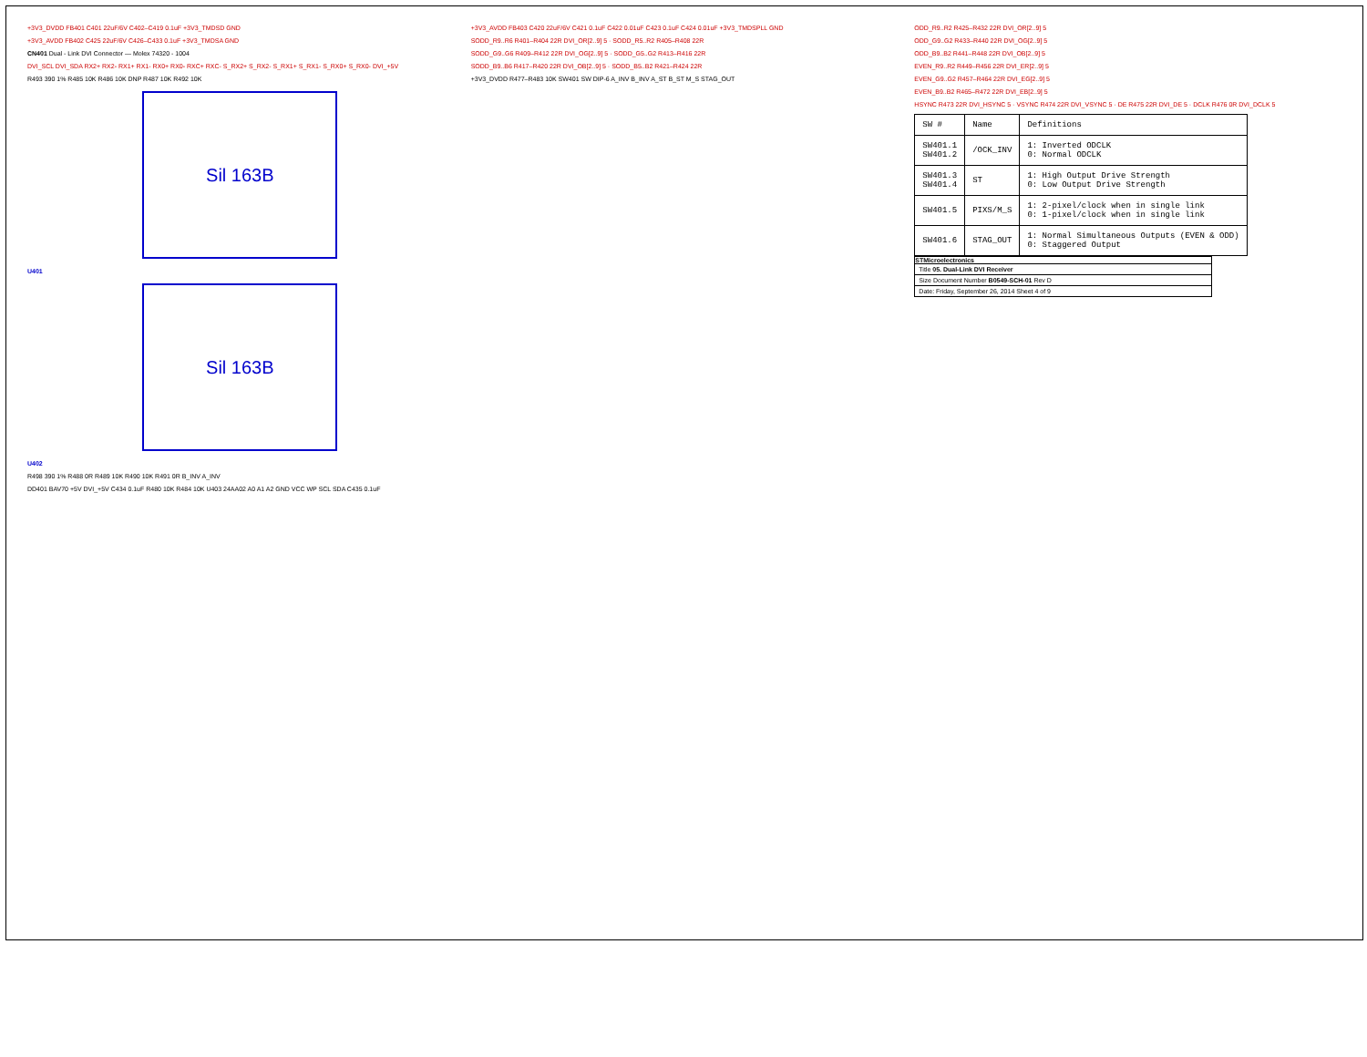+3V3_DVDD FB401 C401 22uF/6V C402–C419 0.1uF +3V3_TMDSD GND
+3V3_AVDD FB402 C425 22uF/6V C426–C433 0.1uF +3V3_TMDSA GND
CN401 Dual - Link DVI Connector — Molex 74320 - 1004
DVI_SCL DVI_SDA RX2+ RX2- RX1+ RX1- RX0+ RX0- RXC+ RXC- S_RX2+ S_RX2- S_RX1+ S_RX1- S_RX0+ S_RX0- DVI_+5V
R493 390 1% R485 10K R486 10K DNP R487 10K R492 10K
Sil 163B
U401
Sil 163B
U402
R498 390 1% R488 0R R489 10K R490 10K R491 0R B_INV A_INV
DD401 BAV70 +5V DVI_+5V C434 0.1uF R480 10K R484 10K U403 24AA02 A0 A1 A2 GND VCC WP SCL SDA C435 0.1uF
+3V3_AVDD FB403 C420 22uF/6V C421 0.1uF C422 0.01uF C423 0.1uF C424 0.01uF +3V3_TMDSPLL GND
SODD_R9..R6 R401–R404 22R DVI_OR[2..9] 5 · SODD_R5..R2 R405–R408 22R
SODD_G9..G6 R409–R412 22R DVI_OG[2..9] 5 · SODD_G5..G2 R413–R416 22R
SODD_B9..B6 R417–R420 22R DVI_OB[2..9] 5 · SODD_B5..B2 R421–R424 22R
+3V3_DVDD R477–R483 10K SW401 SW DIP-6 A_INV B_INV A_ST B_ST M_S STAG_OUT
ODD_R9..R2 R425–R432 22R DVI_OR[2..9] 5
ODD_G9..G2 R433–R440 22R DVI_OG[2..9] 5
ODD_B9..B2 R441–R448 22R DVI_OB[2..9] 5
EVEN_R9..R2 R449–R456 22R DVI_ER[2..9] 5
EVEN_G9..G2 R457–R464 22R DVI_EG[2..9] 5
EVEN_B9..B2 R465–R472 22R DVI_EB[2..9] 5
HSYNC R473 22R DVI_HSYNC 5 · VSYNC R474 22R DVI_VSYNC 5 · DE R475 22R DVI_DE 5 · DCLK R476 0R DVI_DCLK 5
| SW # | Name | Definitions |
| --- | --- | --- |
| SW401.1 SW401.2 | /OCK_INV | 1: Inverted ODCLK 0: Normal ODCLK |
| SW401.3 SW401.4 | ST | 1: High Output Drive Strength 0: Low Output Drive Strength |
| SW401.5 | PIXS/M_S | 1: 2-pixel/clock when in single link 0: 1-pixel/clock when in single link |
| SW401.6 | STAG_OUT | 1: Normal Simultaneous Outputs (EVEN & ODD) 0: Staggered Output |
STMicroelectronics
Title 05. Dual-Link DVI Receiver
Size Document Number B0549-SCH-01 Rev D
Date: Friday, September 26, 2014 Sheet 4 of 9